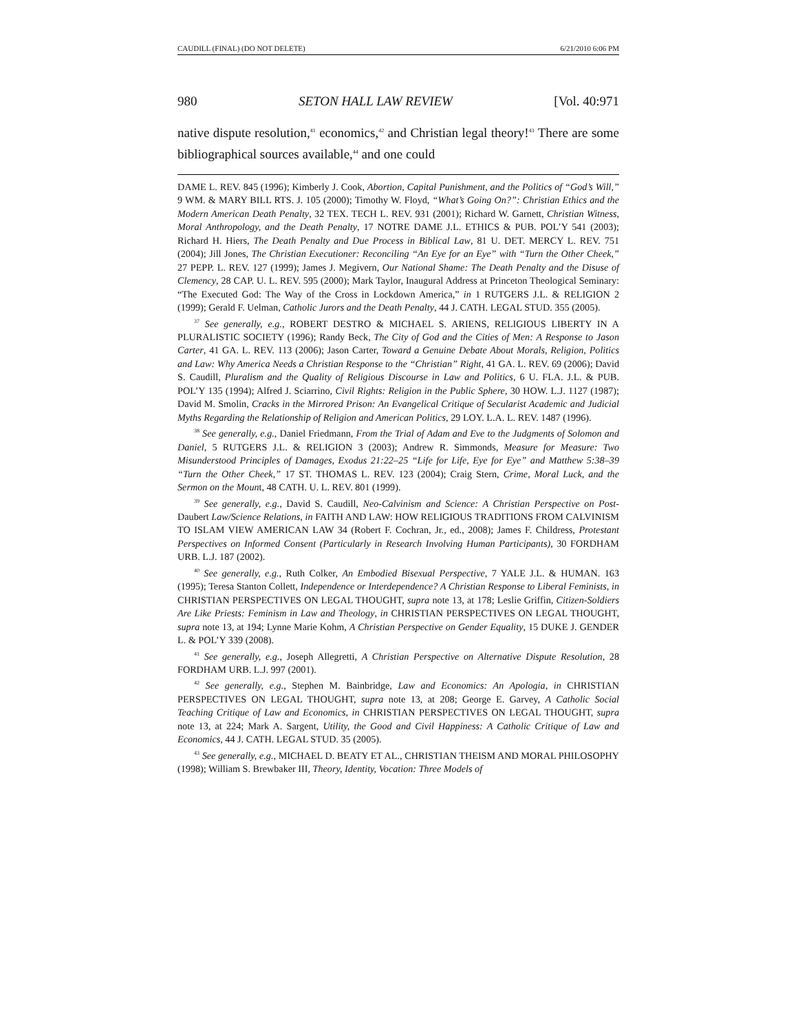CAUDILL (FINAL) (DO NOT DELETE) 6/21/2010 6:06 PM
980 SETON HALL LAW REVIEW [Vol. 40:971
native dispute resolution,<sup>41</sup> economics,<sup>42</sup> and Christian legal theory!<sup>43</sup> There are some bibliographical sources available,<sup>44</sup> and one could
DAME L. REV. 845 (1996); Kimberly J. Cook, Abortion, Capital Punishment, and the Politics of “God’s Will,” 9 WM. & MARY BILL RTS. J. 105 (2000); Timothy W. Floyd, “What’s Going On?”: Christian Ethics and the Modern American Death Penalty, 32 TEX. TECH L. REV. 931 (2001); Richard W. Garnett, Christian Witness, Moral Anthropology, and the Death Penalty, 17 NOTRE DAME J.L. ETHICS & PUB. POL’Y 541 (2003); Richard H. Hiers, The Death Penalty and Due Process in Biblical Law, 81 U. DET. MERCY L. REV. 751 (2004); Jill Jones, The Christian Executioner: Reconciling “An Eye for an Eye” with “Turn the Other Cheek,” 27 PEPP. L. REV. 127 (1999); James J. Megivern, Our National Shame: The Death Penalty and the Disuse of Clemency, 28 CAP. U. L. REV. 595 (2000); Mark Taylor, Inaugural Address at Princeton Theological Seminary: “The Executed God: The Way of the Cross in Lockdown America,” in 1 RUTGERS J.L. & RELIGION 2 (1999); Gerald F. Uelman, Catholic Jurors and the Death Penalty, 44 J. CATH. LEGAL STUD. 355 (2005).
<sup>37</sup> See generally, e.g., ROBERT DESTRO & MICHAEL S. ARIENS, RELIGIOUS LIBERTY IN A PLURALISTIC SOCIETY (1996); Randy Beck, The City of God and the Cities of Men: A Response to Jason Carter, 41 GA. L. REV. 113 (2006); Jason Carter, Toward a Genuine Debate About Morals, Religion, Politics and Law: Why America Needs a Christian Response to the “Christian” Right, 41 GA. L. REV. 69 (2006); David S. Caudill, Pluralism and the Quality of Religious Discourse in Law and Politics, 6 U. FLA. J.L. & PUB. POL’Y 135 (1994); Alfred J. Sciarrino, Civil Rights: Religion in the Public Sphere, 30 HOW. L.J. 1127 (1987); David M. Smolin, Cracks in the Mirrored Prison: An Evangelical Critique of Secularist Academic and Judicial Myths Regarding the Relationship of Religion and American Politics, 29 LOY. L.A. L. REV. 1487 (1996).
<sup>38</sup> See generally, e.g., Daniel Friedmann, From the Trial of Adam and Eve to the Judgments of Solomon and Daniel, 5 RUTGERS J.L. & RELIGION 3 (2003); Andrew R. Simmonds, Measure for Measure: Two Misunderstood Principles of Damages, Exodus 21:22–25 “Life for Life, Eye for Eye” and Matthew 5:38–39 “Turn the Other Cheek,” 17 ST. THOMAS L. REV. 123 (2004); Craig Stern, Crime, Moral Luck, and the Sermon on the Mount, 48 CATH. U. L. REV. 801 (1999).
<sup>39</sup> See generally, e.g., David S. Caudill, Neo-Calvinism and Science: A Christian Perspective on Post-Daubert Law/Science Relations, in FAITH AND LAW: HOW RELIGIOUS TRADITIONS FROM CALVINISM TO ISLAM VIEW AMERICAN LAW 34 (Robert F. Cochran, Jr., ed., 2008); James F. Childress, Protestant Perspectives on Informed Consent (Particularly in Research Involving Human Participants), 30 FORDHAM URB. L.J. 187 (2002).
<sup>40</sup> See generally, e.g., Ruth Colker, An Embodied Bisexual Perspective, 7 YALE J.L. & HUMAN. 163 (1995); Teresa Stanton Collett, Independence or Interdependence? A Christian Response to Liberal Feminists, in CHRISTIAN PERSPECTIVES ON LEGAL THOUGHT, supra note 13, at 178; Leslie Griffin, Citizen-Soldiers Are Like Priests: Feminism in Law and Theology, in CHRISTIAN PERSPECTIVES ON LEGAL THOUGHT, supra note 13, at 194; Lynne Marie Kohm, A Christian Perspective on Gender Equality, 15 DUKE J. GENDER L. & POL’Y 339 (2008).
<sup>41</sup> See generally, e.g., Joseph Allegretti, A Christian Perspective on Alternative Dispute Resolution, 28 FORDHAM URB. L.J. 997 (2001).
<sup>42</sup> See generally, e.g., Stephen M. Bainbridge, Law and Economics: An Apologia, in CHRISTIAN PERSPECTIVES ON LEGAL THOUGHT, supra note 13, at 208; George E. Garvey, A Catholic Social Teaching Critique of Law and Economics, in CHRISTIAN PERSPECTIVES ON LEGAL THOUGHT, supra note 13, at 224; Mark A. Sargent, Utility, the Good and Civil Happiness: A Catholic Critique of Law and Economics, 44 J. CATH. LEGAL STUD. 35 (2005).
<sup>43</sup> See generally, e.g., MICHAEL D. BEATY ET AL., CHRISTIAN THEISM AND MORAL PHILOSOPHY (1998); William S. Brewbaker III, Theory, Identity, Vocation: Three Models of